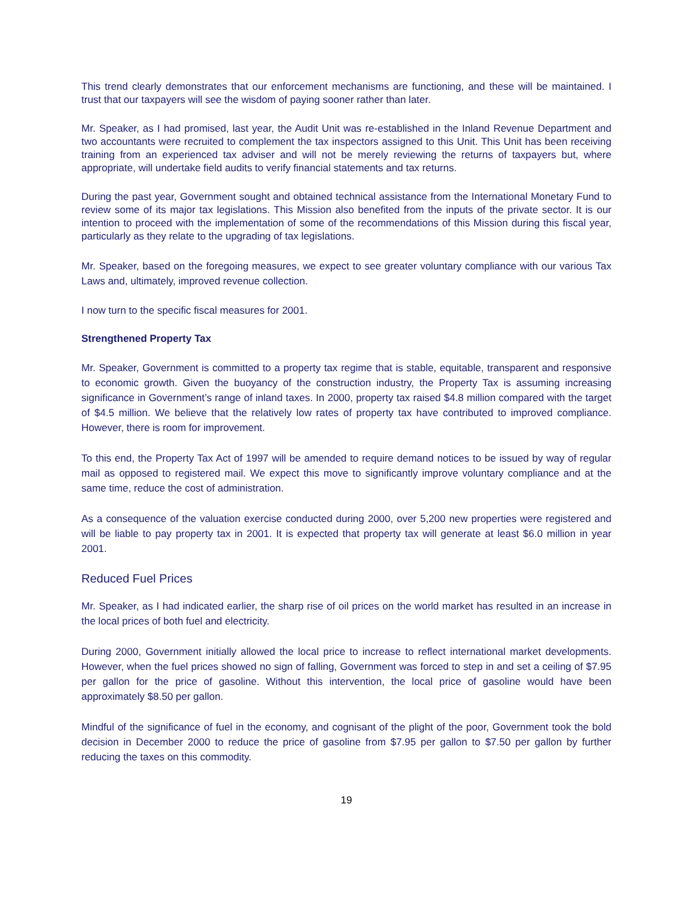This trend clearly demonstrates that our enforcement mechanisms are functioning, and these will be maintained. I trust that our taxpayers will see the wisdom of paying sooner rather than later.
Mr. Speaker, as I had promised, last year, the Audit Unit was re-established in the Inland Revenue Department and two accountants were recruited to complement the tax inspectors assigned to this Unit. This Unit has been receiving training from an experienced tax adviser and will not be merely reviewing the returns of taxpayers but, where appropriate, will undertake field audits to verify financial statements and tax returns.
During the past year, Government sought and obtained technical assistance from the International Monetary Fund to review some of its major tax legislations. This Mission also benefited from the inputs of the private sector. It is our intention to proceed with the implementation of some of the recommendations of this Mission during this fiscal year, particularly as they relate to the upgrading of tax legislations.
Mr. Speaker, based on the foregoing measures, we expect to see greater voluntary compliance with our various Tax Laws and, ultimately, improved revenue collection.
I now turn to the specific fiscal measures for 2001.
Strengthened Property Tax
Mr. Speaker, Government is committed to a property tax regime that is stable, equitable, transparent and responsive to economic growth. Given the buoyancy of the construction industry, the Property Tax is assuming increasing significance in Government’s range of inland taxes. In 2000, property tax raised $4.8 million compared with the target of $4.5 million. We believe that the relatively low rates of property tax have contributed to improved compliance. However, there is room for improvement.
To this end, the Property Tax Act of 1997 will be amended to require demand notices to be issued by way of regular mail as opposed to registered mail. We expect this move to significantly improve voluntary compliance and at the same time, reduce the cost of administration.
As a consequence of the valuation exercise conducted during 2000, over 5,200 new properties were registered and will be liable to pay property tax in 2001. It is expected that property tax will generate at least $6.0 million in year 2001.
Reduced Fuel Prices
Mr. Speaker, as I had indicated earlier, the sharp rise of oil prices on the world market has resulted in an increase in the local prices of both fuel and electricity.
During 2000, Government initially allowed the local price to increase to reflect international market developments. However, when the fuel prices showed no sign of falling, Government was forced to step in and set a ceiling of $7.95 per gallon for the price of gasoline. Without this intervention, the local price of gasoline would have been approximately $8.50 per gallon.
Mindful of the significance of fuel in the economy, and cognisant of the plight of the poor, Government took the bold decision in December 2000 to reduce the price of gasoline from $7.95 per gallon to $7.50 per gallon by further reducing the taxes on this commodity.
19